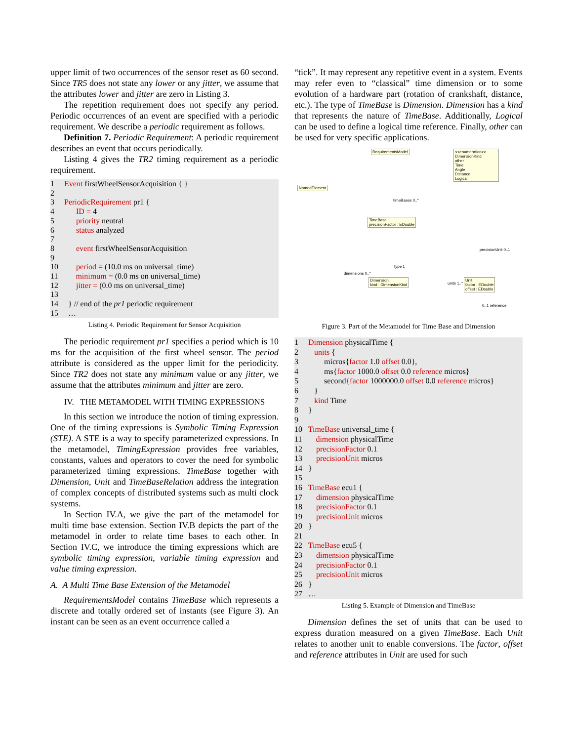upper limit of two occurrences of the sensor reset as 60 second. Since TR5 does not state any lower or any jitter, we assume that the attributes lower and jitter are zero in Listing 3.
The repetition requirement does not specify any period. Periodic occurrences of an event are specified with a periodic requirement. We describe a periodic requirement as follows.
Definition 7. Periodic Requirement: A periodic requirement describes an event that occurs periodically.
Listing 4 gives the TR2 timing requirement as a periodic requirement.
1 Event firstWheelSensorAcquisition { }
2
3 PeriodicRequirement pr1 {
4 ID = 4
5 priority neutral
6 status analyzed
7
8 event firstWheelSensorAcquisition
9
10 period = (10.0 ms on universal_time)
11 minimum = (0.0 ms on universal_time)
12 jitter = (0.0 ms on universal_time)
13
14 } // end of the pr1 periodic requirement
15 …
Listing 4. Periodic Requirement for Sensor Acquisition
The periodic requirement pr1 specifies a period which is 10 ms for the acquisition of the first wheel sensor. The period attribute is considered as the upper limit for the periodicity. Since TR2 does not state any minimum value or any jitter, we assume that the attributes minimum and jitter are zero.
IV. THE METAMODEL WITH TIMING EXPRESSIONS
In this section we introduce the notion of timing expression. One of the timing expressions is Symbolic Timing Expression (STE). A STE is a way to specify parameterized expressions. In the metamodel, TimingExpression provides free variables, constants, values and operators to cover the need for symbolic parameterized timing expressions. TimeBase together with Dimension, Unit and TimeBaseRelation address the integration of complex concepts of distributed systems such as multi clock systems.
In Section IV.A, we give the part of the metamodel for multi time base extension. Section IV.B depicts the part of the metamodel in order to relate time bases to each other. In Section IV.C, we introduce the timing expressions which are symbolic timing expression, variable timing expression and value timing expression.
A. A Multi Time Base Extension of the Metamodel
RequirementsModel contains TimeBase which represents a discrete and totally ordered set of instants (see Figure 3). An instant can be seen as an event occurrence called a
“tick”. It may represent any repetitive event in a system. Events may refer even to “classical” time dimension or to some evolution of a hardware part (rotation of crankshaft, distance, etc.). The type of TimeBase is Dimension. Dimension has a kind that represents the nature of TimeBase. Additionally, Logical can be used to define a logical time reference. Finally, other can be used for very specific applications.
RequirementsModel
<<enumeration>> DimensionKind
other
Time
Angle
Distance
Logical
NamedElement
TimeBase
precisionFactor : EDouble
Dimension
kind : DimensionKind
Unit
factor : EDouble
offset : EDouble
timeBases 0..*
precisionUnit 0..1
dimensions 0..*
type 1
units 1..*
0..1 reference
Figure 3. Part of the Metamodel for Time Base and Dimension
1 Dimension physicalTime {
2 units {
3 micros{factor 1.0 offset 0.0},
4 ms{factor 1000.0 offset 0.0 reference micros}
5 second{factor 1000000.0 offset 0.0 reference micros}
6 }
7 kind Time
8 }
9
10 TimeBase universal_time {
11 dimension physicalTime
12 precisionFactor 0.1
13 precisionUnit micros
14 }
15
16 TimeBase ecu1 {
17 dimension physicalTime
18 precisionFactor 0.1
19 precisionUnit micros
20 }
21
22 TimeBase ecu5 {
23 dimension physicalTime
24 precisionFactor 0.1
25 precisionUnit micros
26 }
27 …
Listing 5. Example of Dimension and TimeBase
Dimension defines the set of units that can be used to express duration measured on a given TimeBase. Each Unit relates to another unit to enable conversions. The factor, offset and reference attributes in Unit are used for such